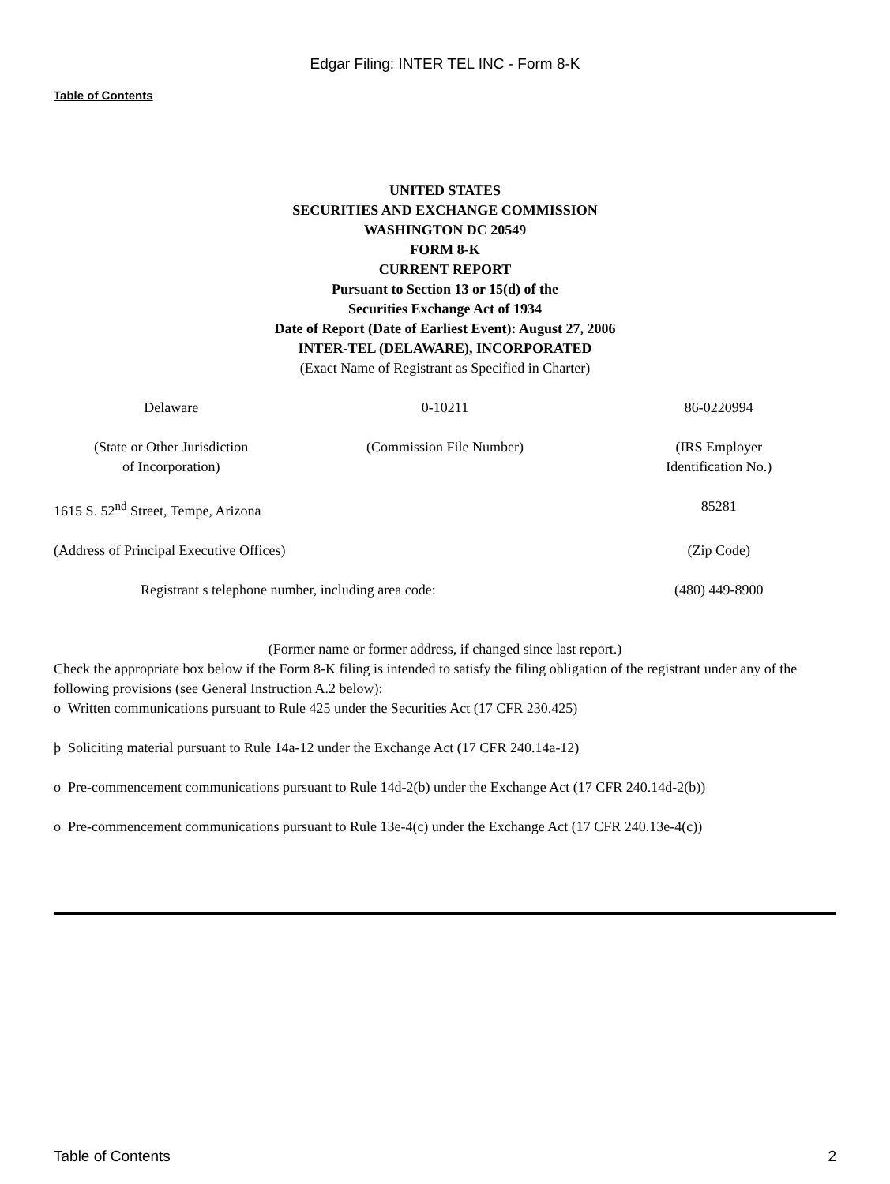Edgar Filing: INTER TEL INC - Form 8-K
Table of Contents
UNITED STATES
SECURITIES AND EXCHANGE COMMISSION
WASHINGTON DC 20549
FORM 8-K
CURRENT REPORT
Pursuant to Section 13 or 15(d) of the
Securities Exchange Act of 1934
Date of Report (Date of Earliest Event): August 27, 2006
INTER-TEL (DELAWARE), INCORPORATED
(Exact Name of Registrant as Specified in Charter)
| Delaware | 0-10211 | 86-0220994 |
| (State or Other Jurisdiction of Incorporation) | (Commission File Number) | (IRS Employer Identification No.) |
| 1615 S. 52<sup>nd</sup> Street, Tempe, Arizona | | 85281 |
| (Address of Principal Executive Offices) | | (Zip Code) |
| Registrant s telephone number, including area code: | | (480) 449-8900 |
(Former name or former address, if changed since last report.)
Check the appropriate box below if the Form 8-K filing is intended to satisfy the filing obligation of the registrant under any of the following provisions (see General Instruction A.2 below):
o Written communications pursuant to Rule 425 under the Securities Act (17 CFR 230.425)
þ Soliciting material pursuant to Rule 14a-12 under the Exchange Act (17 CFR 240.14a-12)
o Pre-commencement communications pursuant to Rule 14d-2(b) under the Exchange Act (17 CFR 240.14d-2(b))
o Pre-commencement communications pursuant to Rule 13e-4(c) under the Exchange Act (17 CFR 240.13e-4(c))
Table of Contents 2